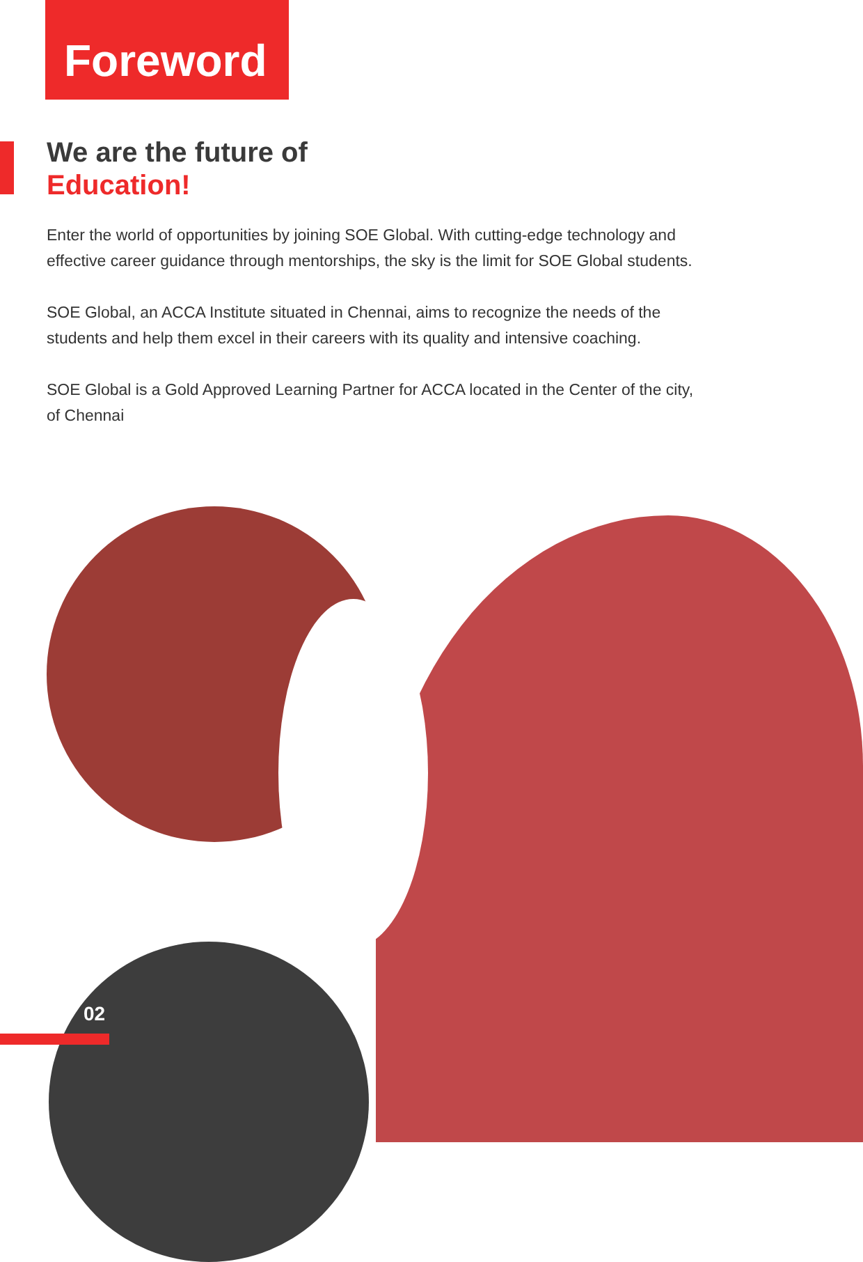Foreword
We are the future of
Education!
Enter the world of opportunities by joining SOE Global. With cutting-edge technology and effective career guidance through mentorships, the sky is the limit for SOE Global students.
SOE Global, an ACCA Institute situated in Chennai, aims to recognize the needs of the students and help them excel in their careers with its quality and intensive coaching.
SOE Global is a Gold Approved Learning Partner for ACCA located in the Center of the city, of Chennai
02